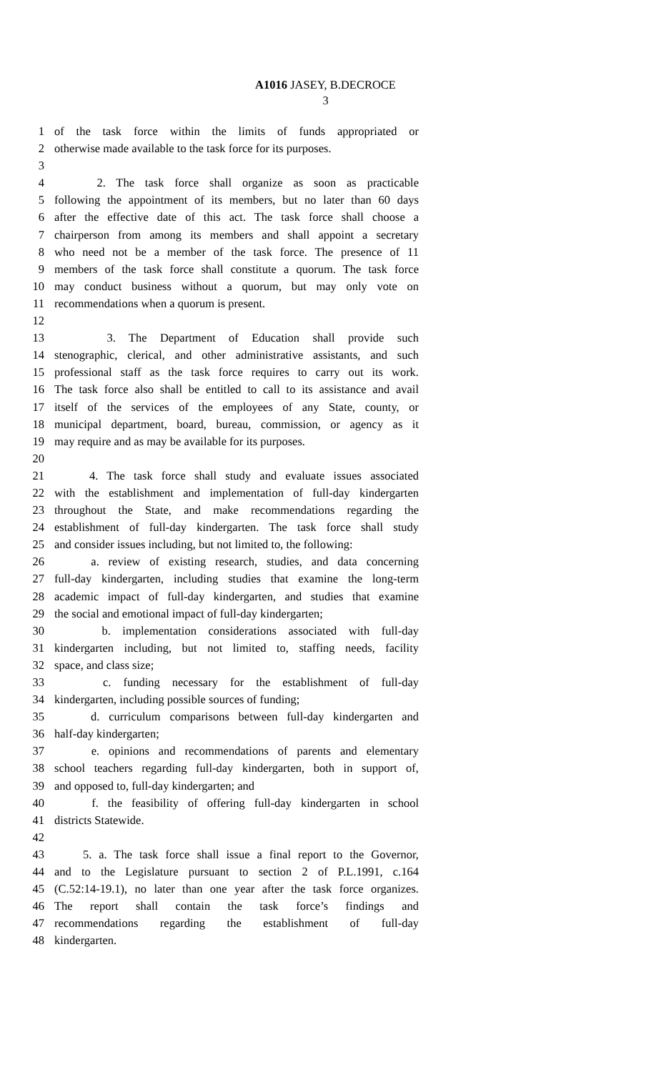A1016 JASEY, B.DECROCE
3
1 of the task force within the limits of funds appropriated or
2 otherwise made available to the task force for its purposes.
3
4 2. The task force shall organize as soon as practicable
5 following the appointment of its members, but no later than 60 days
6 after the effective date of this act. The task force shall choose a
7 chairperson from among its members and shall appoint a secretary
8 who need not be a member of the task force. The presence of 11
9 members of the task force shall constitute a quorum. The task force
10 may conduct business without a quorum, but may only vote on
11 recommendations when a quorum is present.
12
13 3. The Department of Education shall provide such
14 stenographic, clerical, and other administrative assistants, and such
15 professional staff as the task force requires to carry out its work.
16 The task force also shall be entitled to call to its assistance and avail
17 itself of the services of the employees of any State, county, or
18 municipal department, board, bureau, commission, or agency as it
19 may require and as may be available for its purposes.
20
21 4. The task force shall study and evaluate issues associated
22 with the establishment and implementation of full-day kindergarten
23 throughout the State, and make recommendations regarding the
24 establishment of full-day kindergarten. The task force shall study
25 and consider issues including, but not limited to, the following:
26 a. review of existing research, studies, and data concerning
27 full-day kindergarten, including studies that examine the long-term
28 academic impact of full-day kindergarten, and studies that examine
29 the social and emotional impact of full-day kindergarten;
30 b. implementation considerations associated with full-day
31 kindergarten including, but not limited to, staffing needs, facility
32 space, and class size;
33 c. funding necessary for the establishment of full-day
34 kindergarten, including possible sources of funding;
35 d. curriculum comparisons between full-day kindergarten and
36 half-day kindergarten;
37 e. opinions and recommendations of parents and elementary
38 school teachers regarding full-day kindergarten, both in support of,
39 and opposed to, full-day kindergarten; and
40 f. the feasibility of offering full-day kindergarten in school
41 districts Statewide.
42
43 5. a. The task force shall issue a final report to the Governor,
44 and to the Legislature pursuant to section 2 of P.L.1991, c.164
45 (C.52:14-19.1), no later than one year after the task force organizes.
46 The report shall contain the task force’s findings and
47 recommendations regarding the establishment of full-day
48 kindergarten.